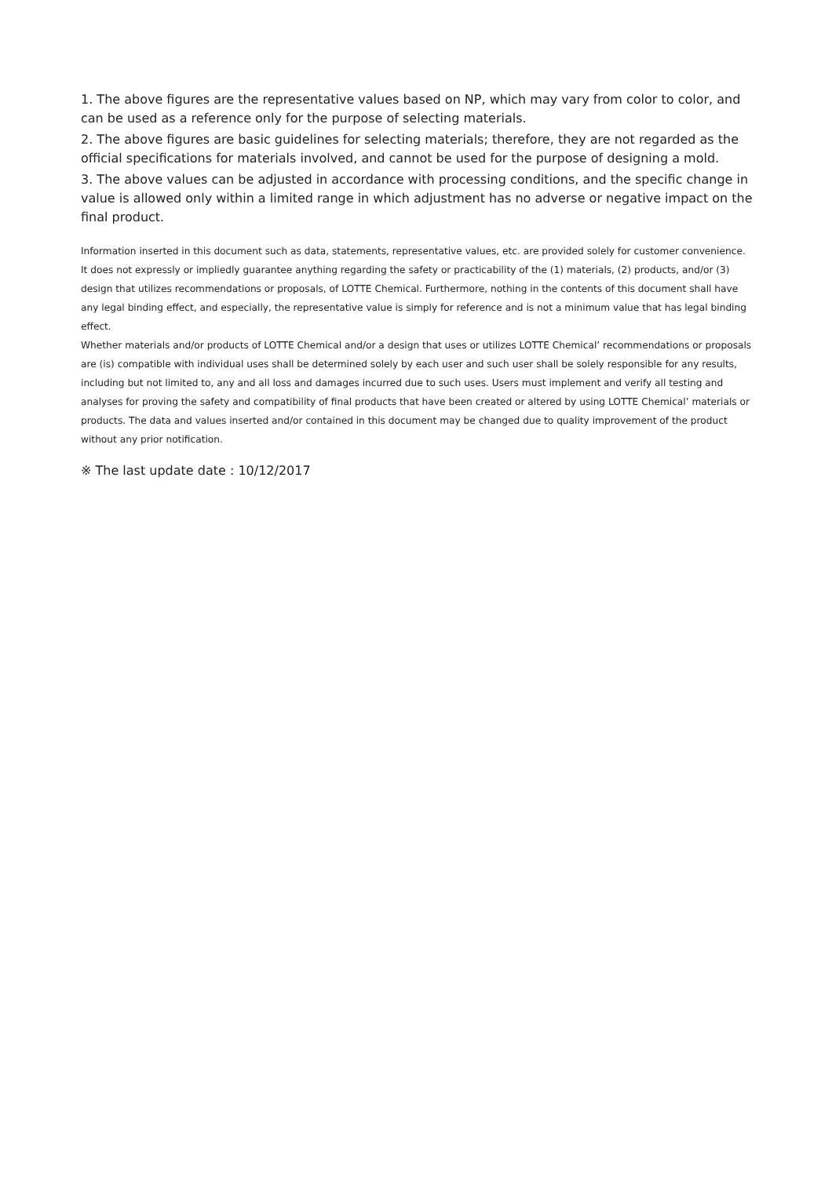1. The above figures are the representative values based on NP, which may vary from color to color, and can be used as a reference only for the purpose of selecting materials.
2. The above figures are basic guidelines for selecting materials; therefore, they are not regarded as the official specifications for materials involved, and cannot be used for the purpose of designing a mold.
3. The above values can be adjusted in accordance with processing conditions, and the specific change in value is allowed only within a limited range in which adjustment has no adverse or negative impact on the final product.
Information inserted in this document such as data, statements, representative values, etc. are provided solely for customer convenience. It does not expressly or impliedly guarantee anything regarding the safety or practicability of the (1) materials, (2) products, and/or (3) design that utilizes recommendations or proposals, of LOTTE Chemical. Furthermore, nothing in the contents of this document shall have any legal binding effect, and especially, the representative value is simply for reference and is not a minimum value that has legal binding effect.
Whether materials and/or products of LOTTE Chemical and/or a design that uses or utilizes LOTTE Chemical’ recommendations or proposals are (is) compatible with individual uses shall be determined solely by each user and such user shall be solely responsible for any results, including but not limited to, any and all loss and damages incurred due to such uses. Users must implement and verify all testing and analyses for proving the safety and compatibility of final products that have been created or altered by using LOTTE Chemical’ materials or products. The data and values inserted and/or contained in this document may be changed due to quality improvement of the product without any prior notification.
※ The last update date : 10/12/2017